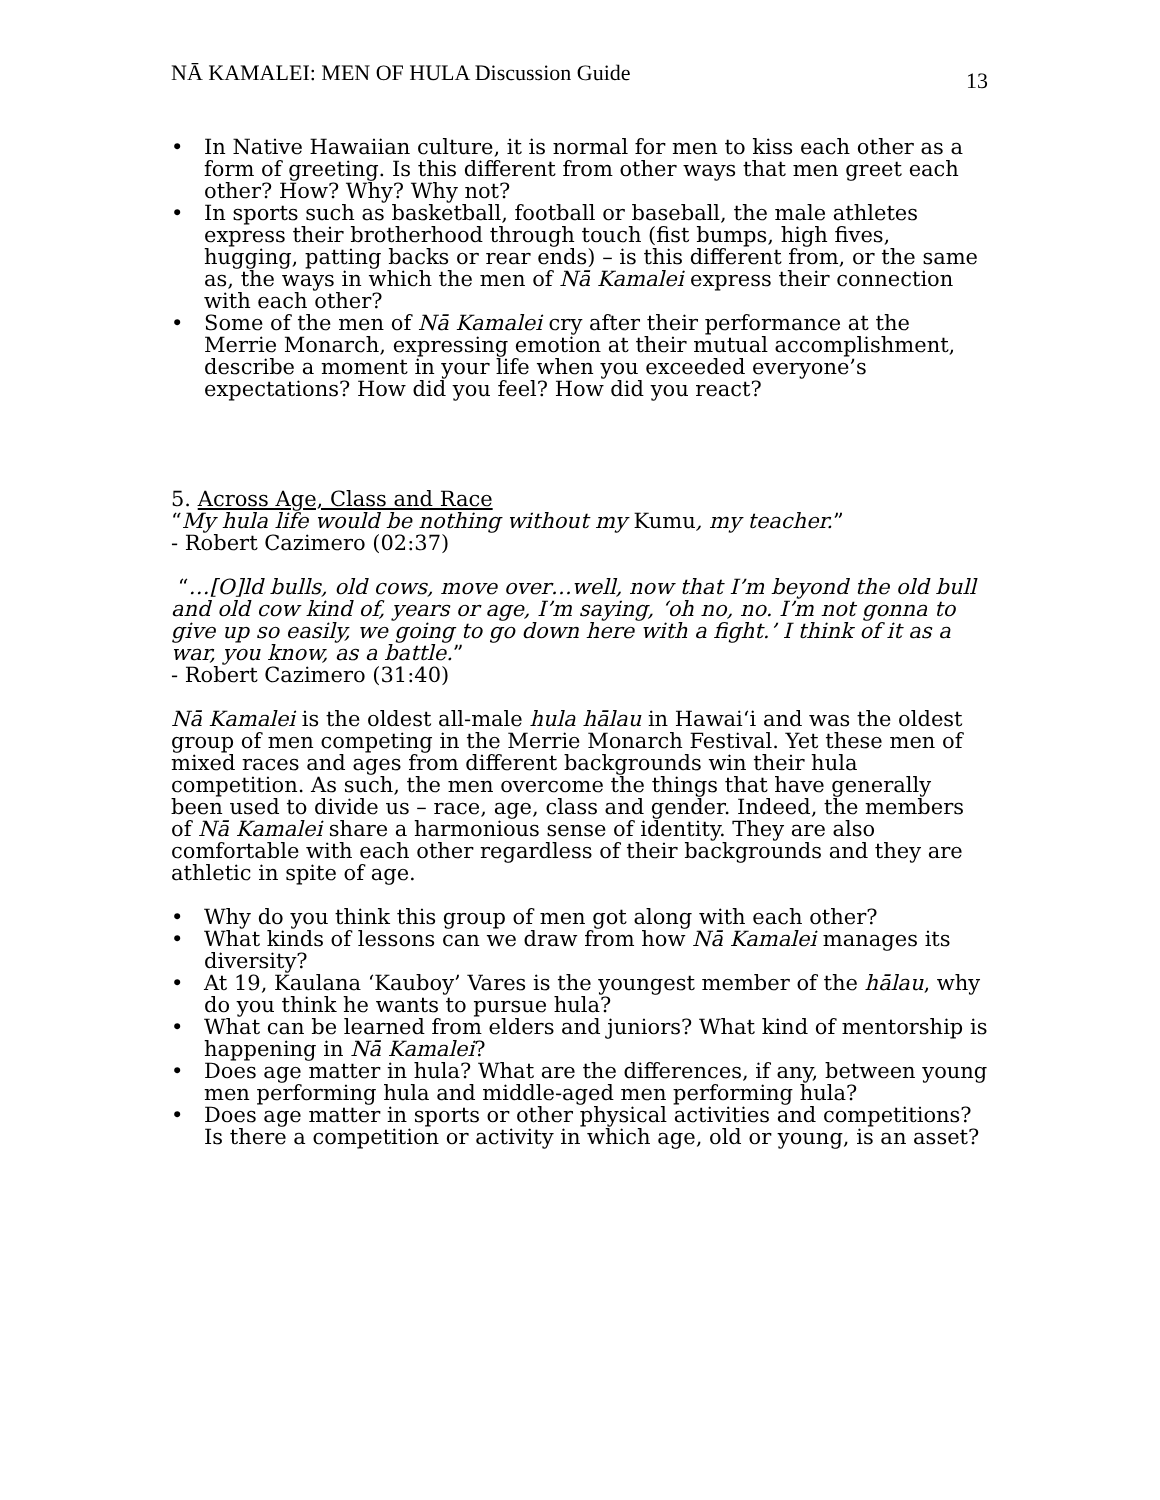NĀ KAMALEI: MEN OF HULA Discussion Guide 13
• In Native Hawaiian culture, it is normal for men to kiss each other as a form of greeting. Is this different from other ways that men greet each other? How? Why? Why not?
• In sports such as basketball, football or baseball, the male athletes express their brotherhood through touch (fist bumps, high fives, hugging, patting backs or rear ends) – is this different from, or the same as, the ways in which the men of Nā Kamalei express their connection with each other?
• Some of the men of Nā Kamalei cry after their performance at the Merrie Monarch, expressing emotion at their mutual accomplishment, describe a moment in your life when you exceeded everyone’s expectations? How did you feel? How did you react?
5. Across Age, Class and Race
“My hula life would be nothing without my Kumu, my teacher.”
- Robert Cazimero (02:37)
“…[O]ld bulls, old cows, move over…well, now that I’m beyond the old bull and old cow kind of, years or age, I’m saying, ‘oh no, no. I’m not gonna to give up so easily, we going to go down here with a fight.’ I think of it as a war, you know, as a battle.”
- Robert Cazimero (31:40)
Nā Kamalei is the oldest all-male hula hālau in Hawai‘i and was the oldest group of men competing in the Merrie Monarch Festival. Yet these men of mixed races and ages from different backgrounds win their hula competition. As such, the men overcome the things that have generally been used to divide us – race, age, class and gender. Indeed, the members of Nā Kamalei share a harmonious sense of identity. They are also comfortable with each other regardless of their backgrounds and they are athletic in spite of age.
• Why do you think this group of men got along with each other?
• What kinds of lessons can we draw from how Nā Kamalei manages its diversity?
• At 19, Kaulana ‘Kauboy’ Vares is the youngest member of the hālau, why do you think he wants to pursue hula?
• What can be learned from elders and juniors? What kind of mentorship is happening in Nā Kamalei?
• Does age matter in hula? What are the differences, if any, between young men performing hula and middle-aged men performing hula?
• Does age matter in sports or other physical activities and competitions? Is there a competition or activity in which age, old or young, is an asset?